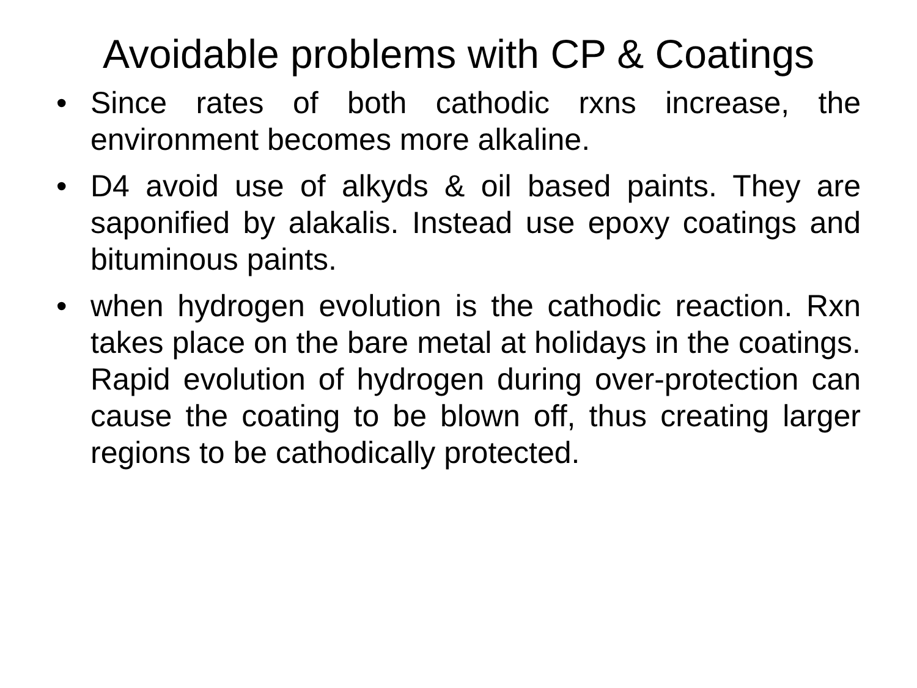Avoidable problems with CP & Coatings
• Since rates of both cathodic rxns increase, the environment becomes more alkaline.
• D4 avoid use of alkyds & oil based paints. They are saponified by alakalis. Instead use epoxy coatings and bituminous paints.
• when hydrogen evolution is the cathodic reaction. Rxn takes place on the bare metal at holidays in the coatings. Rapid evolution of hydrogen during over-protection can cause the coating to be blown off, thus creating larger regions to be cathodically protected.